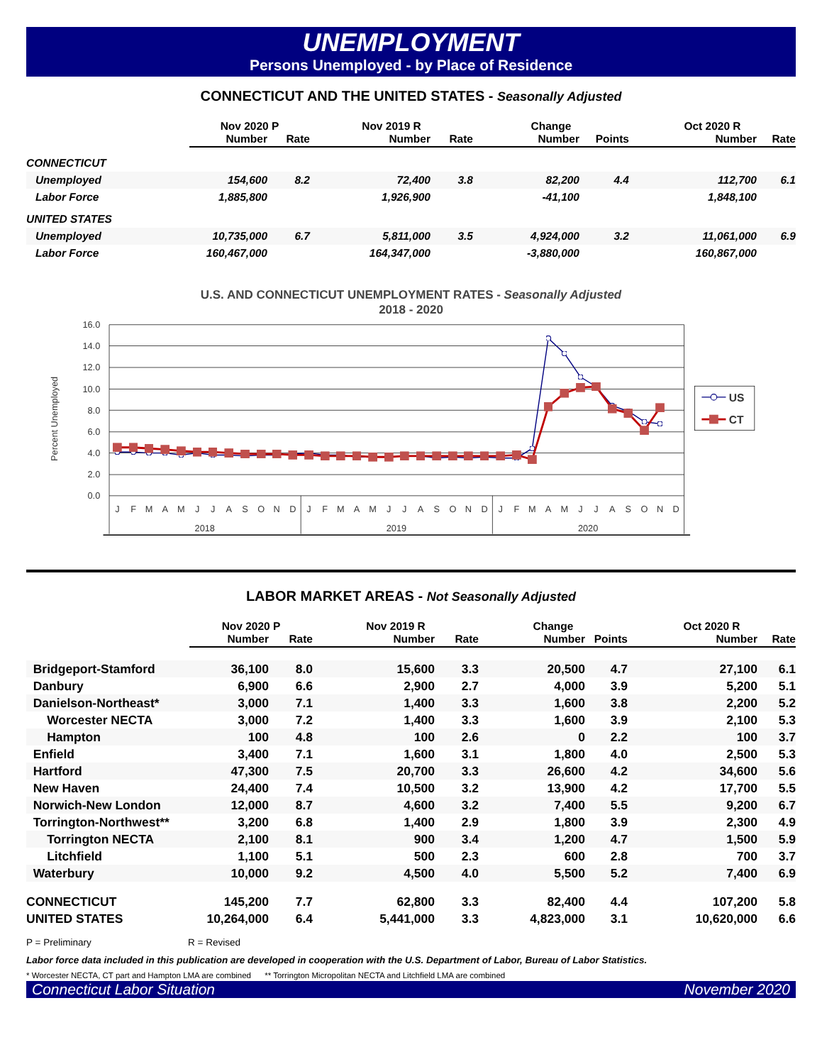UNEMPLOYMENT
Persons Unemployed - by Place of Residence
CONNECTICUT AND THE UNITED STATES - Seasonally Adjusted
| | Nov 2020 P | | Nov 2019 R | | Change | | Oct 2020 R | |
| --- | --- | --- | --- | --- | --- | --- | --- | --- |
| | Number | Rate | Number | Rate | Number | Points | Number | Rate |
| CONNECTICUT | | | | | | | | |
| Unemployed | 154,600 | 8.2 | 72,400 | 3.8 | 82,200 | 4.4 | 112,700 | 6.1 |
| Labor Force | 1,885,800 | | 1,926,900 | | -41,100 | | 1,848,100 | |
| UNITED STATES | | | | | | | | |
| Unemployed | 10,735,000 | 6.7 | 5,811,000 | 3.5 | 4,924,000 | 3.2 | 11,061,000 | 6.9 |
| Labor Force | 160,467,000 | | 164,347,000 | | -3,880,000 | | 160,867,000 | |
U.S. AND CONNECTICUT UNEMPLOYMENT RATES - Seasonally Adjusted
2018 - 2020
16.0
14.0
12.0
10.0
8.0
6.0
4.0
2.0
0.0
Percent Unemployed
J
F
M
A
M
J
J
A
S
O
N
D
J
F
M
A
M
J
J
A
S
O
N
D
J
F
M
A
M
J
J
A
S
O
N
D
2018
2019
2020
US
CT
LABOR MARKET AREAS - Not Seasonally Adjusted
| | Nov 2020 P | | Nov 2019 R | | Change | | Oct 2020 R | |
| --- | --- | --- | --- | --- | --- | --- | --- | --- |
| | Number | Rate | Number | Rate | Number | Points | Number | Rate |
| Bridgeport-Stamford | 36,100 | 8.0 | 15,600 | 3.3 | 20,500 | 4.7 | 27,100 | 6.1 |
| Danbury | 6,900 | 6.6 | 2,900 | 2.7 | 4,000 | 3.9 | 5,200 | 5.1 |
| Danielson-Northeast* | 3,000 | 7.1 | 1,400 | 3.3 | 1,600 | 3.8 | 2,200 | 5.2 |
| Worcester NECTA | 3,000 | 7.2 | 1,400 | 3.3 | 1,600 | 3.9 | 2,100 | 5.3 |
| Hampton | 100 | 4.8 | 100 | 2.6 | 0 | 2.2 | 100 | 3.7 |
| Enfield | 3,400 | 7.1 | 1,600 | 3.1 | 1,800 | 4.0 | 2,500 | 5.3 |
| Hartford | 47,300 | 7.5 | 20,700 | 3.3 | 26,600 | 4.2 | 34,600 | 5.6 |
| New Haven | 24,400 | 7.4 | 10,500 | 3.2 | 13,900 | 4.2 | 17,700 | 5.5 |
| Norwich-New London | 12,000 | 8.7 | 4,600 | 3.2 | 7,400 | 5.5 | 9,200 | 6.7 |
| Torrington-Northwest** | 3,200 | 6.8 | 1,400 | 2.9 | 1,800 | 3.9 | 2,300 | 4.9 |
| Torrington NECTA | 2,100 | 8.1 | 900 | 3.4 | 1,200 | 4.7 | 1,500 | 5.9 |
| Litchfield | 1,100 | 5.1 | 500 | 2.3 | 600 | 2.8 | 700 | 3.7 |
| Waterbury | 10,000 | 9.2 | 4,500 | 4.0 | 5,500 | 5.2 | 7,400 | 6.9 |
| CONNECTICUT | 145,200 | 7.7 | 62,800 | 3.3 | 82,400 | 4.4 | 107,200 | 5.8 |
| UNITED STATES | 10,264,000 | 6.4 | 5,441,000 | 3.3 | 4,823,000 | 3.1 | 10,620,000 | 6.6 |
P = Preliminary R = Revised
Labor force data included in this publication are developed in cooperation with the U.S. Department of Labor, Bureau of Labor Statistics.
* Worcester NECTA, CT part and Hampton LMA are combined ** Torrington Micropolitan NECTA and Litchfield LMA are combined
Connecticut Labor Situation November 2020